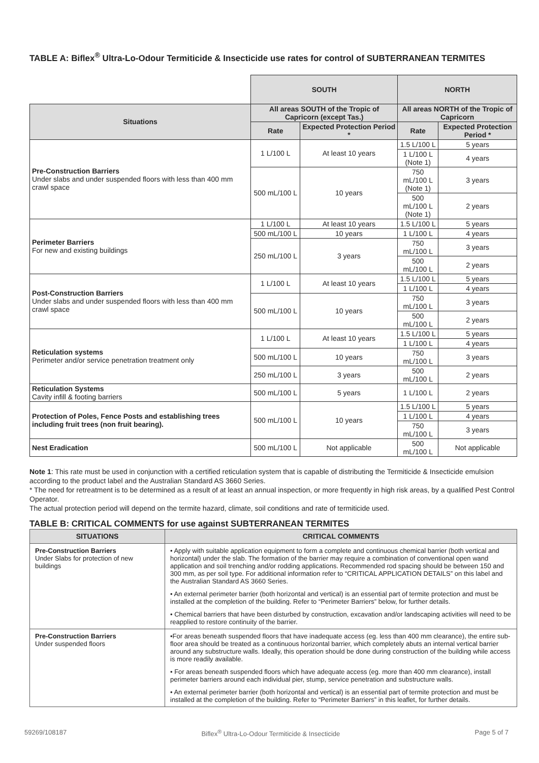TABLE A: Biflex<sup>®</sup> Ultra-Lo-Odour Termiticide & Insecticide use rates for control of SUBTERRANEAN TERMITES
| | SOUTH | | NORTH | |
| Situations | All areas SOUTH of the Tropic of Capricorn (except Tas.) | | All areas NORTH of the Tropic of Capricorn | |
| | Rate | Expected Protection Period * | Rate | Expected Protection Period * |
| Pre-Construction Barriers Under slabs and under suspended floors with less than 400 mm crawl space | 1 L/100 L | At least 10 years | 1.5 L/100 L | 5 years |
| | | | 1 L/100 L (Note 1) | 4 years |
| | 500 mL/100 L | 10 years | 750 mL/100 L (Note 1) | 3 years |
| | | | 500 mL/100 L (Note 1) | 2 years |
| Perimeter Barriers For new and existing buildings | 1 L/100 L | At least 10 years | 1.5 L/100 L | 5 years |
| | 500 mL/100 L | 10 years | 1 L/100 L | 4 years |
| | 250 mL/100 L | 3 years | 750 mL/100 L | 3 years |
| | | | 500 mL/100 L | 2 years |
| Post-Construction Barriers Under slabs and under suspended floors with less than 400 mm crawl space | 1 L/100 L | At least 10 years | 1.5 L/100 L | 5 years |
| | | | 1 L/100 L | 4 years |
| | 500 mL/100 L | 10 years | 750 mL/100 L | 3 years |
| | | | 500 mL/100 L | 2 years |
| Reticulation systems Perimeter and/or service penetration treatment only | 1 L/100 L | At least 10 years | 1.5 L/100 L | 5 years |
| | | | 1 L/100 L | 4 years |
| | 500 mL/100 L | 10 years | 750 mL/100 L | 3 years |
| | 250 mL/100 L | 3 years | 500 mL/100 L | 2 years |
| Reticulation Systems Cavity infill & footing barriers | 500 mL/100 L | 5 years | 1 L/100 L | 2 years |
| Protection of Poles, Fence Posts and establishing trees including fruit trees (non fruit bearing). | 500 mL/100 L | 10 years | 1.5 L/100 L | 5 years |
| | | | 1 L/100 L | 4 years |
| | | | 750 mL/100 L | 3 years |
| Nest Eradication | 500 mL/100 L | Not applicable | 500 mL/100 L | Not applicable |
Note 1: This rate must be used in conjunction with a certified reticulation system that is capable of distributing the Termiticide & Insecticide emulsion according to the product label and the Australian Standard AS 3660 Series.
* The need for retreatment is to be determined as a result of at least an annual inspection, or more frequently in high risk areas, by a qualified Pest Control Operator.
The actual protection period will depend on the termite hazard, climate, soil conditions and rate of termiticide used.
TABLE B: CRITICAL COMMENTS for use against SUBTERRANEAN TERMITES
| SITUATIONS | CRITICAL COMMENTS |
| --- | --- |
| Pre-Construction Barriers Under Slabs for protection of new buildings | • Apply with suitable application equipment to form a complete and continuous chemical barrier (both vertical and horizontal) under the slab. The formation of the barrier may require a combination of conventional open wand application and soil trenching and/or rodding applications. Recommended rod spacing should be between 150 and 300 mm, as per soil type. For additional information refer to “CRITICAL APPLICATION DETAILS” on this label and the Australian Standard AS 3660 Series. • An external perimeter barrier (both horizontal and vertical) is an essential part of termite protection and must be installed at the completion of the building. Refer to “Perimeter Barriers” below, for further details. • Chemical barriers that have been disturbed by construction, excavation and/or landscaping activities will need to be reapplied to restore continuity of the barrier. |
| Pre-Construction Barriers Under suspended floors | •For areas beneath suspended floors that have inadequate access (eg. less than 400 mm clearance), the entire sub-floor area should be treated as a continuous horizontal barrier, which completely abuts an internal vertical barrier around any substructure walls. Ideally, this operation should be done during construction of the building while access is more readily available. • For areas beneath suspended floors which have adequate access (eg. more than 400 mm clearance), install perimeter barriers around each individual pier, stump, service penetration and substructure walls. • An external perimeter barrier (both horizontal and vertical) is an essential part of termite protection and must be installed at the completion of the building. Refer to “Perimeter Barriers” in this leaflet, for further details. |
59269/108187 Biflex<sup>®</sup> Ultra-Lo-Odour Termiticide & Insecticide Page 5 of 7